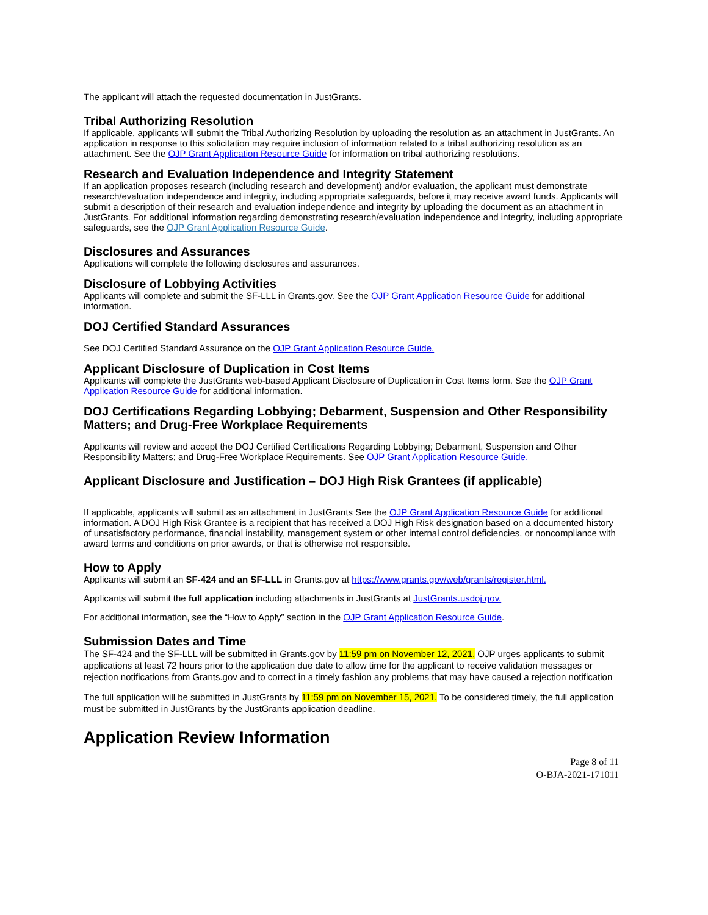The applicant will attach the requested documentation in JustGrants.
Tribal Authorizing Resolution
If applicable, applicants will submit the Tribal Authorizing Resolution by uploading the resolution as an attachment in JustGrants. An application in response to this solicitation may require inclusion of information related to a tribal authorizing resolution as an attachment. See the OJP Grant Application Resource Guide for information on tribal authorizing resolutions.
Research and Evaluation Independence and Integrity Statement
If an application proposes research (including research and development) and/or evaluation, the applicant must demonstrate research/evaluation independence and integrity, including appropriate safeguards, before it may receive award funds. Applicants will submit a description of their research and evaluation independence and integrity by uploading the document as an attachment in JustGrants. For additional information regarding demonstrating research/evaluation independence and integrity, including appropriate safeguards, see the OJP Grant Application Resource Guide.
Disclosures and Assurances
Applications will complete the following disclosures and assurances.
Disclosure of Lobbying Activities
Applicants will complete and submit the SF-LLL in Grants.gov. See the OJP Grant Application Resource Guide for additional information.
DOJ Certified Standard Assurances
See DOJ Certified Standard Assurance on the OJP Grant Application Resource Guide.
Applicant Disclosure of Duplication in Cost Items
Applicants will complete the JustGrants web-based Applicant Disclosure of Duplication in Cost Items form. See the OJP Grant Application Resource Guide for additional information.
DOJ Certifications Regarding Lobbying; Debarment, Suspension and Other Responsibility Matters; and Drug-Free Workplace Requirements
Applicants will review and accept the DOJ Certified Certifications Regarding Lobbying; Debarment, Suspension and Other Responsibility Matters; and Drug-Free Workplace Requirements. See OJP Grant Application Resource Guide.
Applicant Disclosure and Justification – DOJ High Risk Grantees (if applicable)
If applicable, applicants will submit as an attachment in JustGrants See the OJP Grant Application Resource Guide for additional information. A DOJ High Risk Grantee is a recipient that has received a DOJ High Risk designation based on a documented history of unsatisfactory performance, financial instability, management system or other internal control deficiencies, or noncompliance with award terms and conditions on prior awards, or that is otherwise not responsible.
How to Apply
Applicants will submit an SF-424 and an SF-LLL in Grants.gov at https://www.grants.gov/web/grants/register.html.
Applicants will submit the full application including attachments in JustGrants at JustGrants.usdoj.gov.
For additional information, see the “How to Apply” section in the OJP Grant Application Resource Guide.
Submission Dates and Time
The SF-424 and the SF-LLL will be submitted in Grants.gov by 11:59 pm on November 12, 2021. OJP urges applicants to submit applications at least 72 hours prior to the application due date to allow time for the applicant to receive validation messages or rejection notifications from Grants.gov and to correct in a timely fashion any problems that may have caused a rejection notification
The full application will be submitted in JustGrants by 11:59 pm on November 15, 2021. To be considered timely, the full application must be submitted in JustGrants by the JustGrants application deadline.
Application Review Information
Page 8 of 11
O-BJA-2021-171011